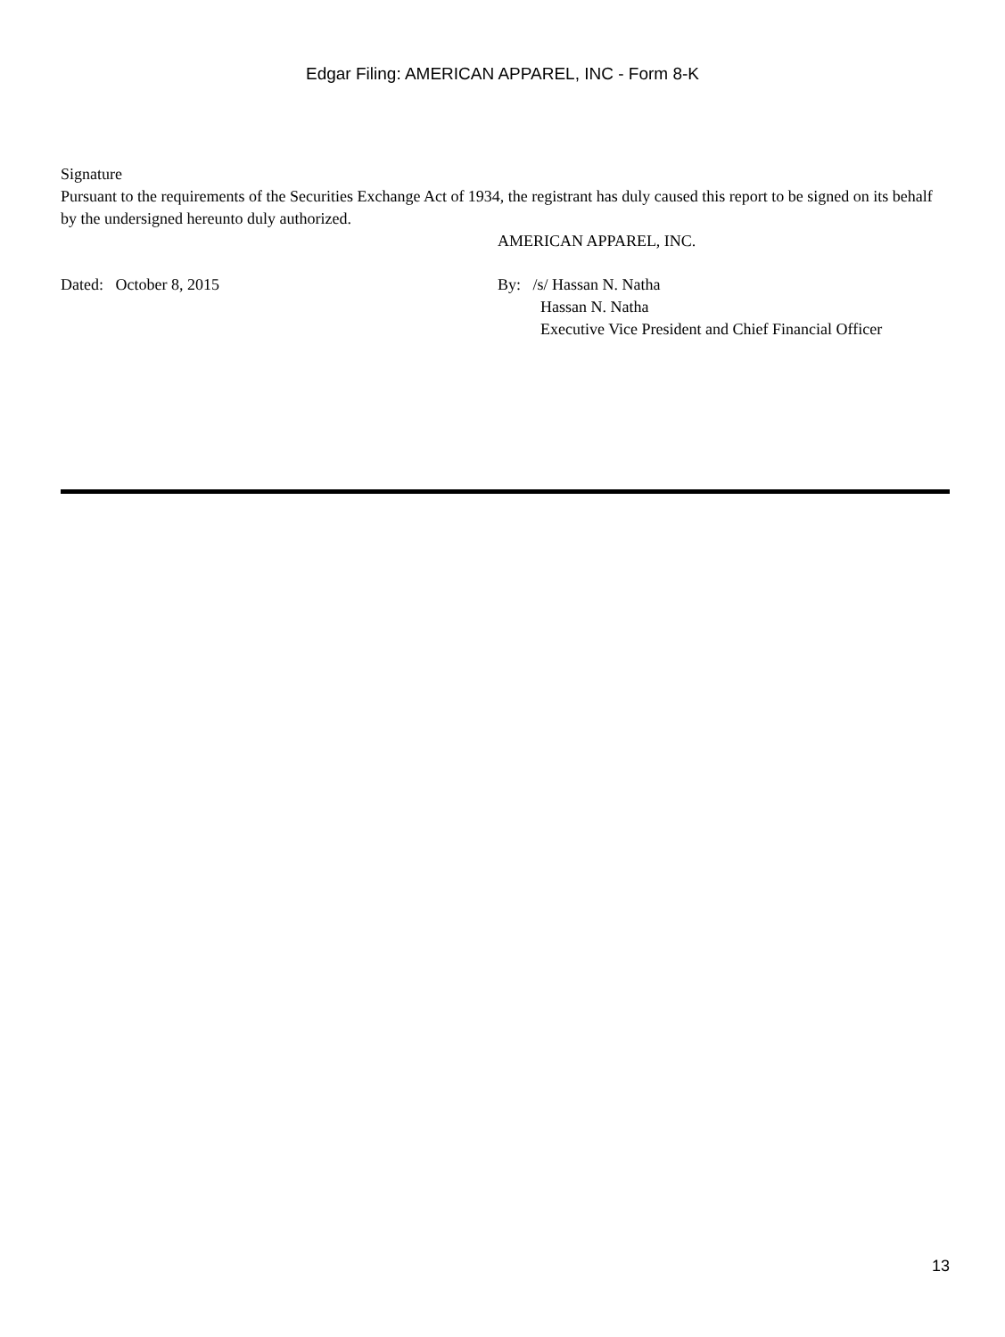Edgar Filing: AMERICAN APPAREL, INC - Form 8-K
Signature
Pursuant to the requirements of the Securities Exchange Act of 1934, the registrant has duly caused this report to be signed on its behalf by the undersigned hereunto duly authorized.
AMERICAN APPAREL, INC.
Dated: October 8, 2015 By: /s/ Hassan N. Natha
Hassan N. Natha
Executive Vice President and Chief Financial Officer
13